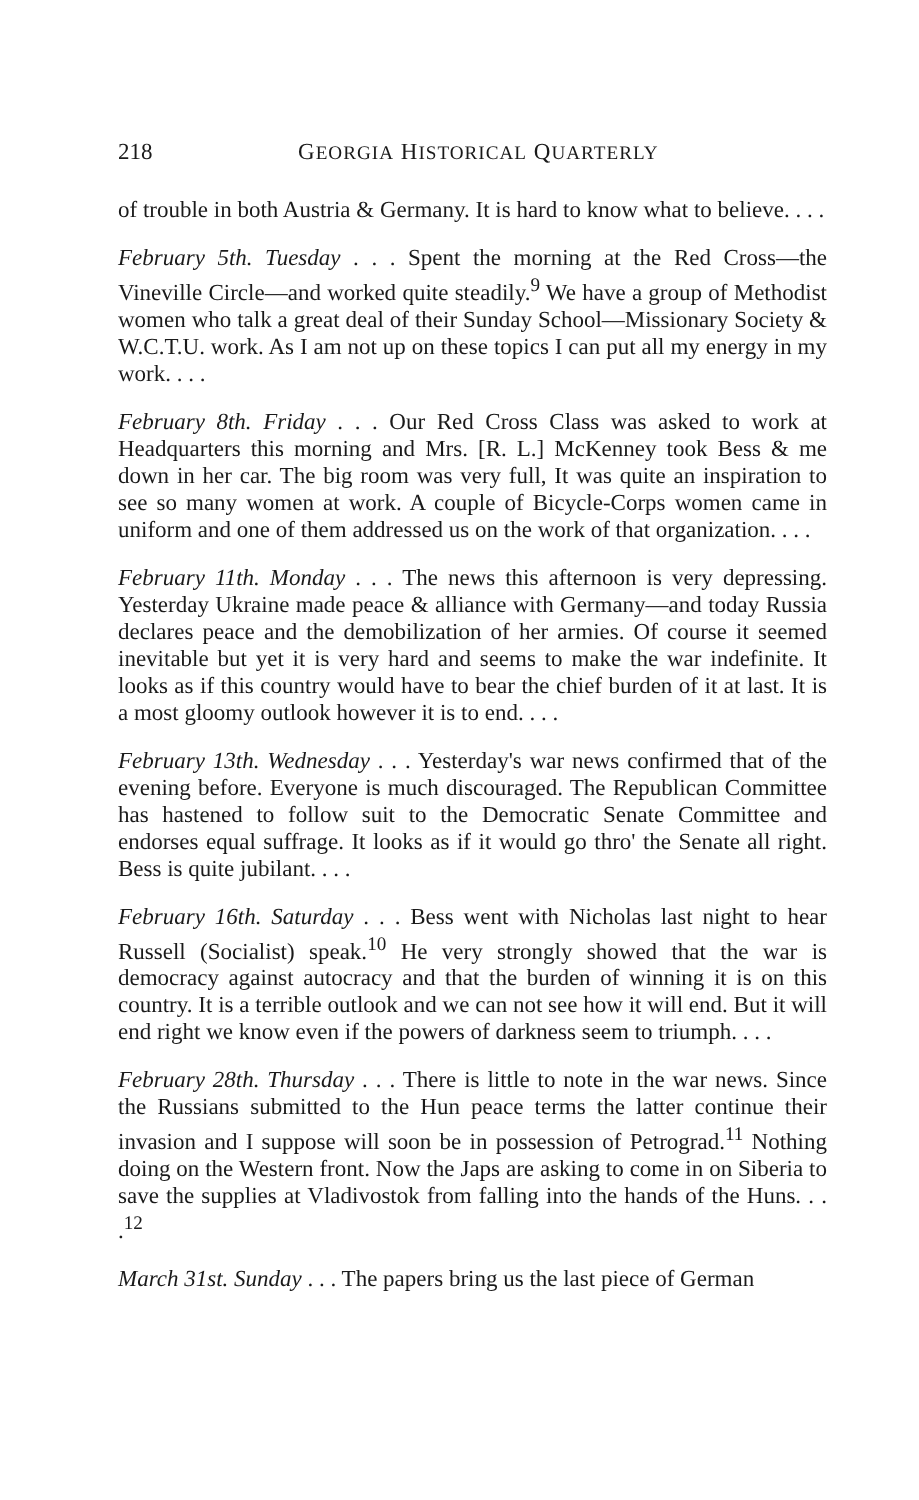218 GEORGIA HISTORICAL QUARTERLY
of trouble in both Austria & Germany. It is hard to know what to believe. . . .
February 5th. Tuesday . . . Spent the morning at the Red Cross—the Vineville Circle—and worked quite steadily.<sup>9</sup> We have a group of Methodist women who talk a great deal of their Sunday School—Missionary Society & W.C.T.U. work. As I am not up on these topics I can put all my energy in my work. . . .
February 8th. Friday . . . Our Red Cross Class was asked to work at Headquarters this morning and Mrs. [R. L.] McKenney took Bess & me down in her car. The big room was very full, It was quite an inspiration to see so many women at work. A couple of Bicycle-Corps women came in uniform and one of them addressed us on the work of that organization. . . .
February 11th. Monday . . . The news this afternoon is very depressing. Yesterday Ukraine made peace & alliance with Germany—and today Russia declares peace and the demobilization of her armies. Of course it seemed inevitable but yet it is very hard and seems to make the war indefinite. It looks as if this country would have to bear the chief burden of it at last. It is a most gloomy outlook however it is to end. . . .
February 13th. Wednesday . . . Yesterday's war news confirmed that of the evening before. Everyone is much discouraged. The Republican Committee has hastened to follow suit to the Democratic Senate Committee and endorses equal suffrage. It looks as if it would go thro' the Senate all right. Bess is quite jubilant. . . .
February 16th. Saturday . . . Bess went with Nicholas last night to hear Russell (Socialist) speak.<sup>10</sup> He very strongly showed that the war is democracy against autocracy and that the burden of winning it is on this country. It is a terrible outlook and we can not see how it will end. But it will end right we know even if the powers of darkness seem to triumph. . . .
February 28th. Thursday . . . There is little to note in the war news. Since the Russians submitted to the Hun peace terms the latter continue their invasion and I suppose will soon be in possession of Petrograd.<sup>11</sup> Nothing doing on the Western front. Now the Japs are asking to come in on Siberia to save the supplies at Vladivostok from falling into the hands of the Huns. . . .<sup>12</sup>
March 31st. Sunday . . . The papers bring us the last piece of German